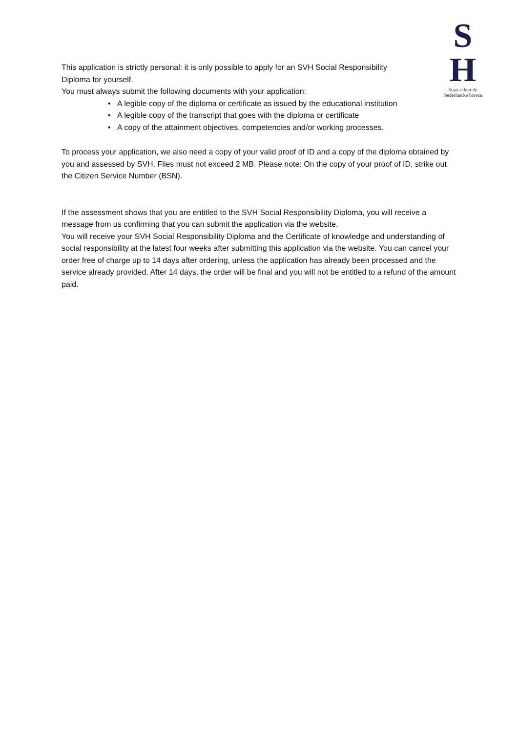S
H
Staat achter de
Nederlandse horeca
This application is strictly personal: it is only possible to apply for an SVH Social Responsibility
Diploma for yourself.
You must always submit the following documents with your application:
• A legible copy of the diploma or certificate as issued by the educational institution
• A legible copy of the transcript that goes with the diploma or certificate
• A copy of the attainment objectives, competencies and/or working processes.
To process your application, we also need a copy of your valid proof of ID and a copy of the diploma obtained by you and assessed by SVH. Files must not exceed 2 MB. Please note: On the copy of your proof of ID, strike out the Citizen Service Number (BSN).
If the assessment shows that you are entitled to the SVH Social Responsibility Diploma, you will receive a message from us confirming that you can submit the application via the website.
You will receive your SVH Social Responsibility Diploma and the Certificate of knowledge and understanding of social responsibility at the latest four weeks after submitting this application via the website. You can cancel your order free of charge up to 14 days after ordering, unless the application has already been processed and the service already provided. After 14 days, the order will be final and you will not be entitled to a refund of the amount paid.